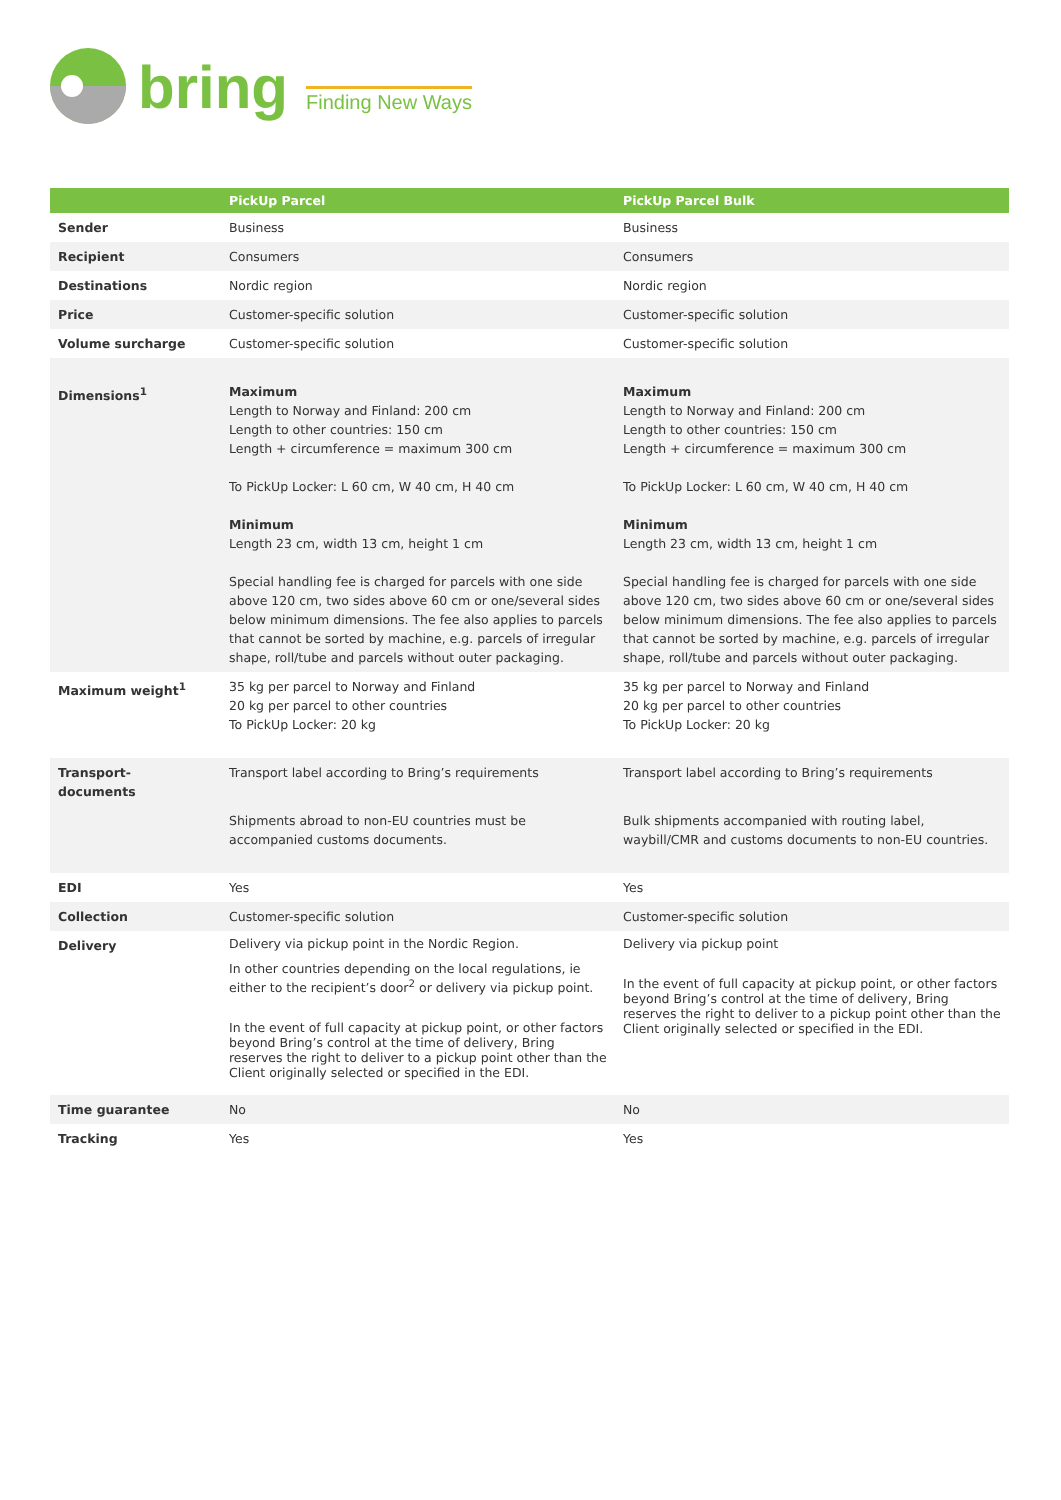bring
Finding New Ways
| | PickUp Parcel | PickUp Parcel Bulk |
| --- | --- | --- |
| Sender | Business | Business |
| Recipient | Consumers | Consumers |
| Destinations | Nordic region | Nordic region |
| Price | Customer-specific solution | Customer-specific solution |
| Volume surcharge | Customer-specific solution | Customer-specific solution |
| Dimensions<sup>1</sup> | Maximum Length to Norway and Finland: 200 cm Length to other countries: 150 cm Length + circumference = maximum 300 cm To PickUp Locker: L 60 cm, W 40 cm, H 40 cm Minimum Length 23 cm, width 13 cm, height 1 cm Special handling fee is charged for parcels with one side above 120 cm, two sides above 60 cm or one/several sides below minimum dimensions. The fee also applies to parcels that cannot be sorted by machine, e.g. parcels of irregular shape, roll/tube and parcels without outer packaging. | Maximum Length to Norway and Finland: 200 cm Length to other countries: 150 cm Length + circumference = maximum 300 cm To PickUp Locker: L 60 cm, W 40 cm, H 40 cm Minimum Length 23 cm, width 13 cm, height 1 cm Special handling fee is charged for parcels with one side above 120 cm, two sides above 60 cm or one/several sides below minimum dimensions. The fee also applies to parcels that cannot be sorted by machine, e.g. parcels of irregular shape, roll/tube and parcels without outer packaging. |
| Maximum weight<sup>1</sup> | 35 kg per parcel to Norway and Finland 20 kg per parcel to other countries To PickUp Locker: 20 kg | 35 kg per parcel to Norway and Finland 20 kg per parcel to other countries To PickUp Locker: 20 kg |
| Transport- documents | Transport label according to Bring’s requirements Shipments abroad to non-EU countries must be accompanied customs documents. | Transport label according to Bring’s requirements Bulk shipments accompanied with routing label, waybill/CMR and customs documents to non-EU countries. |
| EDI | Yes | Yes |
| Collection | Customer-specific solution | Customer-specific solution |
| Delivery | Delivery via pickup point in the Nordic Region. In other countries depending on the local regulations, ie either to the recipient’s door<sup>2</sup> or delivery via pickup point. In the event of full capacity at pickup point, or other factors beyond Bring’s control at the time of delivery, Bring reserves the right to deliver to a pickup point other than the Client originally selected or specified in the EDI. | Delivery via pickup point In the event of full capacity at pickup point, or other factors beyond Bring’s control at the time of delivery, Bring reserves the right to deliver to a pickup point other than the Client originally selected or specified in the EDI. |
| Time guarantee | No | No |
| Tracking | Yes | Yes |